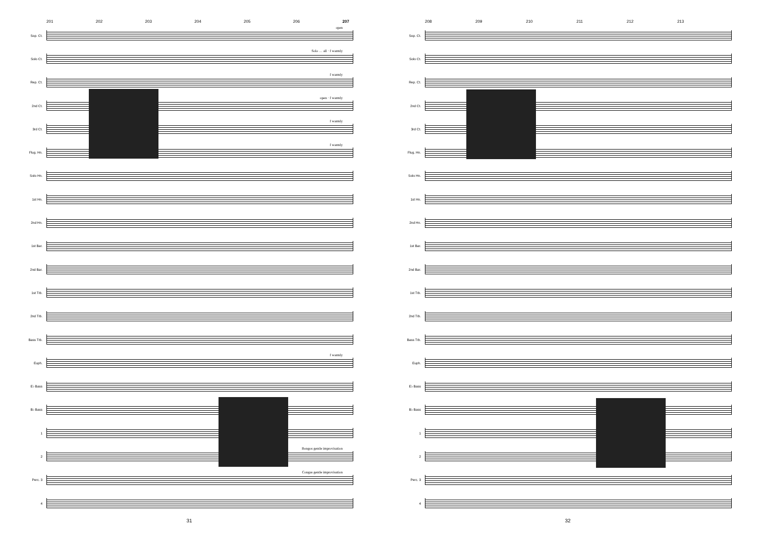201 202 203 204 205 206 207
Sop. Ct.
open
Solo Ct.
Solo … all · f warmly
Rep. Ct.
f warmly
2nd Ct.
open · f warmly
3rd Ct.
f warmly
Flug. Hn.
f warmly
Solo Hn.
1st Hn.
2nd Hn.
1st Bar.
2nd Bar.
1st Trb.
2nd Trb.
Bass Trb.
Euph.
f warmly
E♭ Bass
B♭ Bass
1
2
Bongos gentle improvisation
Perc. 3
Congas gentle improvisation
4
31
208 209 210 211 212 213
Sop. Ct.
Solo Ct.
Rep. Ct.
2nd Ct.
3rd Ct.
Flug. Hn.
Solo Hn.
1st Hn.
2nd Hn.
1st Bar.
2nd Bar.
1st Trb.
2nd Trb.
Bass Trb.
Euph.
E♭ Bass
B♭ Bass
1
2
Perc. 3
4
32